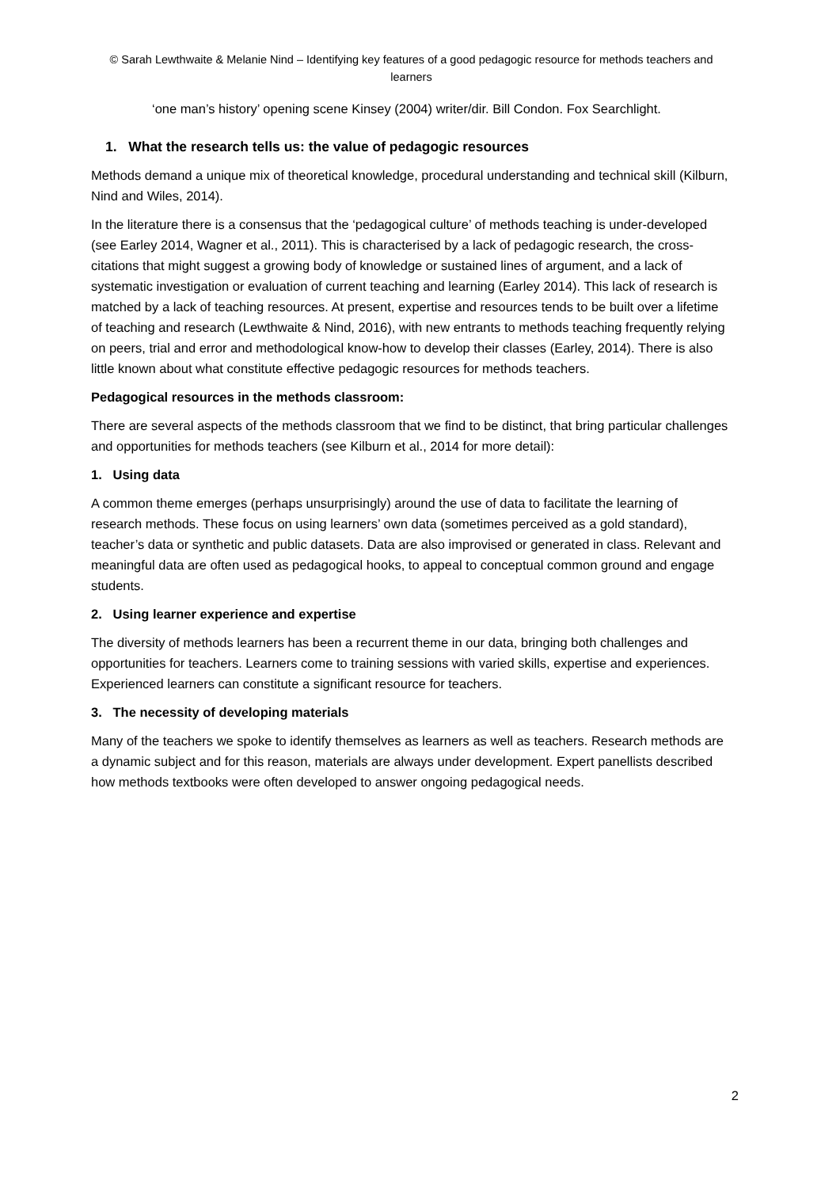© Sarah Lewthwaite & Melanie Nind – Identifying key features of a good pedagogic resource for methods teachers and learners
‘one man’s history’ opening scene Kinsey (2004) writer/dir. Bill Condon. Fox Searchlight.
1. What the research tells us: the value of pedagogic resources
Methods demand a unique mix of theoretical knowledge, procedural understanding and technical skill (Kilburn, Nind and Wiles, 2014).
In the literature there is a consensus that the ‘pedagogical culture’ of methods teaching is under-developed (see Earley 2014, Wagner et al., 2011). This is characterised by a lack of pedagogic research, the cross-citations that might suggest a growing body of knowledge or sustained lines of argument, and a lack of systematic investigation or evaluation of current teaching and learning (Earley 2014). This lack of research is matched by a lack of teaching resources. At present, expertise and resources tends to be built over a lifetime of teaching and research (Lewthwaite & Nind, 2016), with new entrants to methods teaching frequently relying on peers, trial and error and methodological know-how to develop their classes (Earley, 2014). There is also little known about what constitute effective pedagogic resources for methods teachers.
Pedagogical resources in the methods classroom:
There are several aspects of the methods classroom that we find to be distinct, that bring particular challenges and opportunities for methods teachers (see Kilburn et al., 2014 for more detail):
1. Using data
A common theme emerges (perhaps unsurprisingly) around the use of data to facilitate the learning of research methods. These focus on using learners’ own data (sometimes perceived as a gold standard), teacher’s data or synthetic and public datasets. Data are also improvised or generated in class. Relevant and meaningful data are often used as pedagogical hooks, to appeal to conceptual common ground and engage students.
2. Using learner experience and expertise
The diversity of methods learners has been a recurrent theme in our data, bringing both challenges and opportunities for teachers. Learners come to training sessions with varied skills, expertise and experiences. Experienced learners can constitute a significant resource for teachers.
3. The necessity of developing materials
Many of the teachers we spoke to identify themselves as learners as well as teachers. Research methods are a dynamic subject and for this reason, materials are always under development. Expert panellists described how methods textbooks were often developed to answer ongoing pedagogical needs.
2